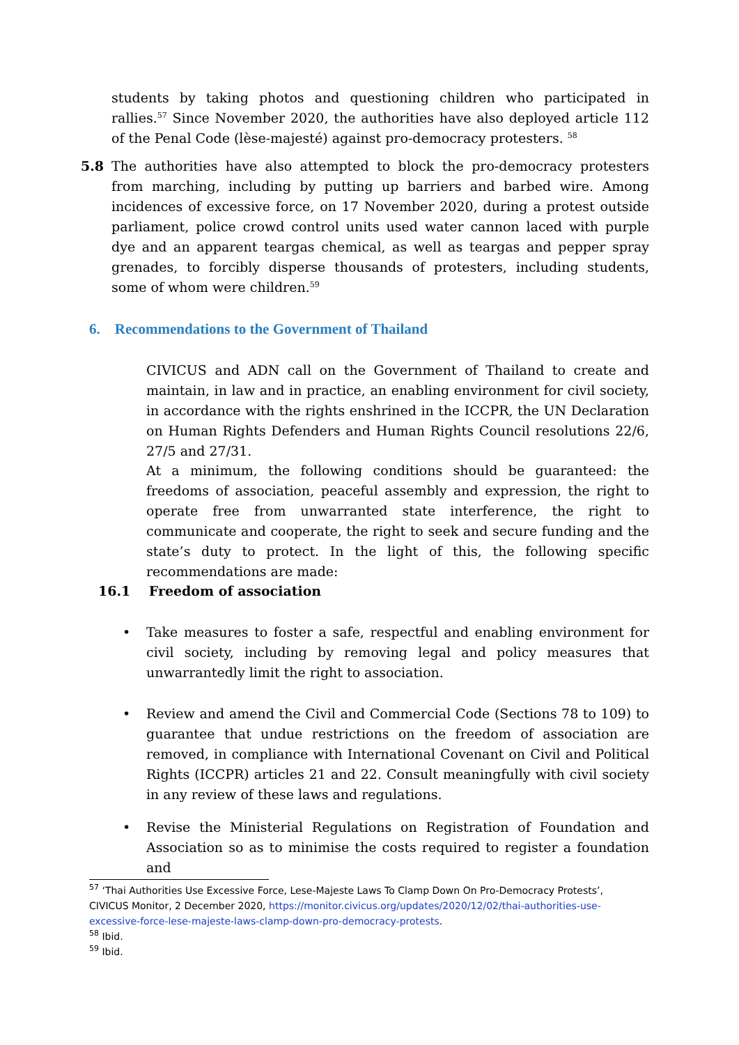students by taking photos and questioning children who participated in rallies.<sup>57</sup> Since November 2020, the authorities have also deployed article 112 of the Penal Code (lèse-majesté) against pro-democracy protesters. <sup>58</sup>
5.8
The authorities have also attempted to block the pro-democracy protesters from marching, including by putting up barriers and barbed wire. Among incidences of excessive force, on 17 November 2020, during a protest outside parliament, police crowd control units used water cannon laced with purple dye and an apparent teargas chemical, as well as teargas and pepper spray grenades, to forcibly disperse thousands of protesters, including students, some of whom were children.<sup>59</sup>
6. Recommendations to the Government of Thailand
CIVICUS and ADN call on the Government of Thailand to create and maintain, in law and in practice, an enabling environment for civil society, in accordance with the rights enshrined in the ICCPR, the UN Declaration on Human Rights Defenders and Human Rights Council resolutions 22/6, 27/5 and 27/31.
At a minimum, the following conditions should be guaranteed: the freedoms of association, peaceful assembly and expression, the right to operate free from unwarranted state interference, the right to communicate and cooperate, the right to seek and secure funding and the state’s duty to protect. In the light of this, the following specific recommendations are made:
16.1 Freedom of association
•
Take measures to foster a safe, respectful and enabling environment for civil society, including by removing legal and policy measures that unwarrantedly limit the right to association.
•
Review and amend the Civil and Commercial Code (Sections 78 to 109) to guarantee that undue restrictions on the freedom of association are removed, in compliance with International Covenant on Civil and Political Rights (ICCPR) articles 21 and 22. Consult meaningfully with civil society in any review of these laws and regulations.
•
Revise the Ministerial Regulations on Registration of Foundation and Association so as to minimise the costs required to register a foundation and
<sup>57</sup> ‘Thai Authorities Use Excessive Force, Lese-Majeste Laws To Clamp Down On Pro-Democracy Protests’, CIVICUS Monitor, 2 December 2020, https://monitor.civicus.org/updates/2020/12/02/thai-authorities-use-excessive-force-lese-majeste-laws-clamp-down-pro-democracy-protests.
<sup>58</sup> Ibid.
<sup>59</sup> Ibid.